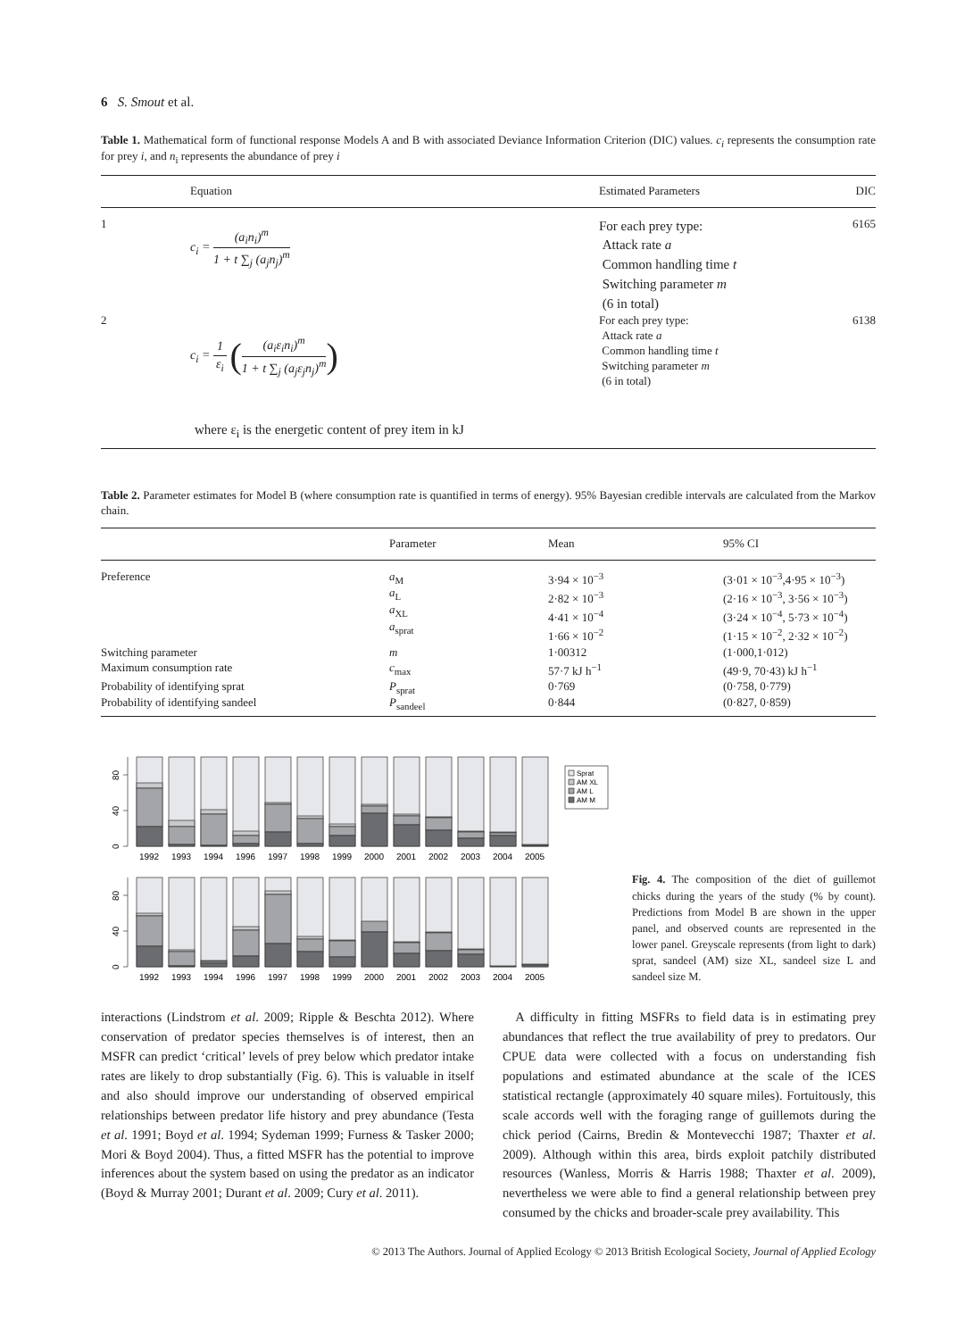6 S. Smout et al.
Table 1. Mathematical form of functional response Models A and B with associated Deviance Information Criterion (DIC) values. c<sub>i</sub> represents the consumption rate for prey i, and n<sub>i</sub> represents the abundance of prey i
| | Equation | Estimated Parameters | DIC |
| --- | --- | --- | --- |
| 1 | c<sub>i</sub> = (a<sub>i</sub>n<sub>i</sub>)<sup>m</sup> 1 + t ∑<sub>j</sub> (a<sub>j</sub>n<sub>j</sub>)<sup>m</sup> | For each prey type: Attack rate a Common handling time t Switching parameter m (6 in total) | 6165 |
| 2 | c<sub>i</sub> = 1 ε<sub>i</sub> ( (a<sub>i</sub>ε<sub>i</sub>n<sub>i</sub>)<sup>m</sup> 1 + t ∑<sub>j</sub> (a<sub>j</sub>ε<sub>j</sub>n<sub>j</sub>)<sup>m</sup> ) | For each prey type: Attack rate a Common handling time t Switching parameter m (6 in total) | 6138 |
| | where ε<sub>i</sub> is the energetic content of prey item in kJ | | |
Table 2. Parameter estimates for Model B (where consumption rate is quantified in terms of energy). 95% Bayesian credible intervals are calculated from the Markov chain.
| | Parameter | Mean | 95% CI |
| --- | --- | --- | --- |
| Preference | a<sub>M</sub> a<sub>L</sub> a<sub>XL</sub> a<sub>sprat</sub> | 3·94 × 10<sup>−3</sup> 2·82 × 10<sup>−3</sup> 4·41 × 10<sup>−4</sup> 1·66 × 10<sup>−2</sup> | (3·01 × 10<sup>−3</sup>,4·95 × 10<sup>−3</sup>) (2·16 × 10<sup>−3</sup>, 3·56 × 10<sup>−3</sup>) (3·24 × 10<sup>−4</sup>, 5·73 × 10<sup>−4</sup>) (1·15 × 10<sup>−2</sup>, 2·32 × 10<sup>−2</sup>) |
| Switching parameter | m | 1·00312 | (1·000,1·012) |
| Maximum consumption rate | c<sub>max</sub> | 57·7 kJ h<sup>−1</sup> | (49·9, 70·43) kJ h<sup>−1</sup> |
| Probability of identifying sprat | P<sub>sprat</sub> | 0·769 | (0·758, 0·779) |
| Probability of identifying sandeel | P<sub>sandeel</sub> | 0·844 | (0·827, 0·859) |
Sprat
AM XL
AM L
AM M
0
40
80
1992
1993
1994
1996
1997
1998
1999
2000
2001
2002
2003
2004
2005
0
40
80
1992
1993
1994
1996
1997
1998
1999
2000
2001
2002
2003
2004
2005
Fig. 4. The composition of the diet of guillemot chicks during the years of the study (% by count). Predictions from Model B are shown in the upper panel, and observed counts are represented in the lower panel. Greyscale represents (from light to dark) sprat, sandeel (AM) size XL, sandeel size L and sandeel size M.
interactions (Lindstrom et al. 2009; Ripple & Beschta 2012). Where conservation of predator species themselves is of interest, then an MSFR can predict ‘critical’ levels of prey below which predator intake rates are likely to drop substantially (Fig. 6). This is valuable in itself and also should improve our understanding of observed empirical relationships between predator life history and prey abundance (Testa et al. 1991; Boyd et al. 1994; Sydeman 1999; Furness & Tasker 2000; Mori & Boyd 2004). Thus, a fitted MSFR has the potential to improve inferences about the system based on using the predator as an indicator (Boyd & Murray 2001; Durant et al. 2009; Cury et al. 2011).
A difficulty in fitting MSFRs to field data is in estimating prey abundances that reflect the true availability of prey to predators. Our CPUE data were collected with a focus on understanding fish populations and estimated abundance at the scale of the ICES statistical rectangle (approximately 40 square miles). Fortuitously, this scale accords well with the foraging range of guillemots during the chick period (Cairns, Bredin & Montevecchi 1987; Thaxter et al. 2009). Although within this area, birds exploit patchily distributed resources (Wanless, Morris & Harris 1988; Thaxter et al. 2009), nevertheless we were able to find a general relationship between prey consumed by the chicks and broader-scale prey availability. This
© 2013 The Authors. Journal of Applied Ecology © 2013 British Ecological Society, Journal of Applied Ecology